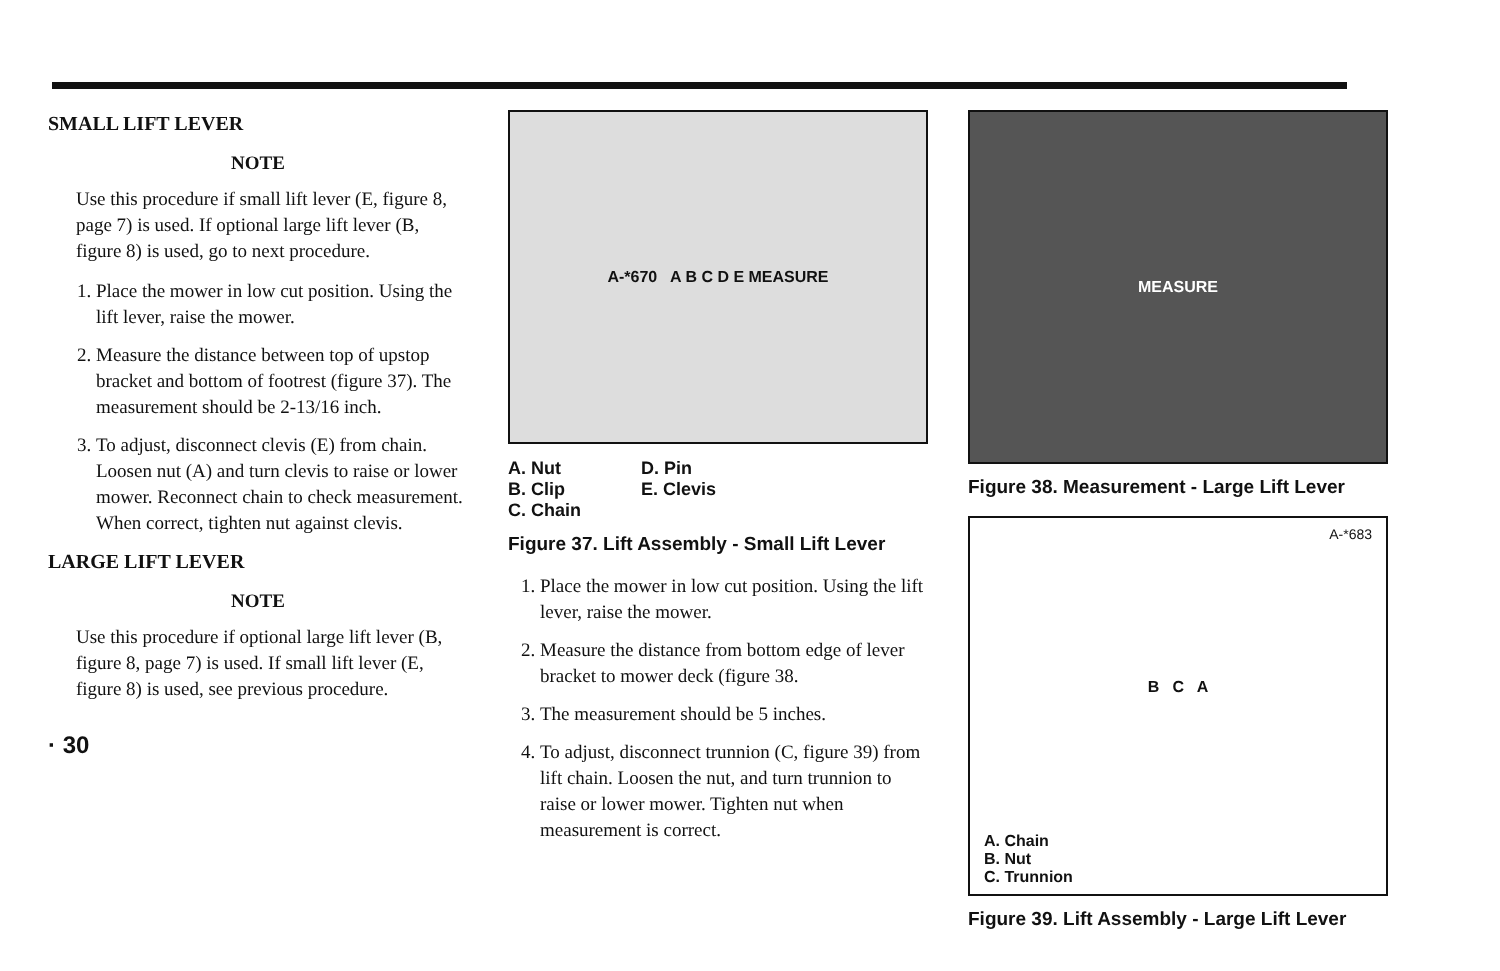SMALL LIFT LEVER
NOTE
Use this procedure if small lift lever (E, figure 8, page 7) is used. If optional large lift lever (B, figure 8) is used, go to next procedure.
1. Place the mower in low cut position. Using the lift lever, raise the mower.
2. Measure the distance between top of upstop bracket and bottom of footrest (figure 37). The measurement should be 2-13/16 inch.
3. To adjust, disconnect clevis (E) from chain. Loosen nut (A) and turn clevis to raise or lower mower. Reconnect chain to check measurement. When correct, tighten nut against clevis.
LARGE LIFT LEVER
NOTE
Use this procedure if optional large lift lever (B, figure 8, page 7) is used. If small lift lever (E, figure 8) is used, see previous procedure.
· 30
A-*670 A B C D E MEASURE
A. Nut
B. Clip
C. Chain
D. Pin
E. Clevis
Figure 37. Lift Assembly - Small Lift Lever
1. Place the mower in low cut position. Using the lift lever, raise the mower.
2. Measure the distance from bottom edge of lever bracket to mower deck (figure 38.
3. The measurement should be 5 inches.
4. To adjust, disconnect trunnion (C, figure 39) from lift chain. Loosen the nut, and turn trunnion to raise or lower mower. Tighten nut when measurement is correct.
MEASURE
Figure 38. Measurement - Large Lift Lever
A-*683
B C A
A. Chain
B. Nut
C. Trunnion
Figure 39. Lift Assembly - Large Lift Lever